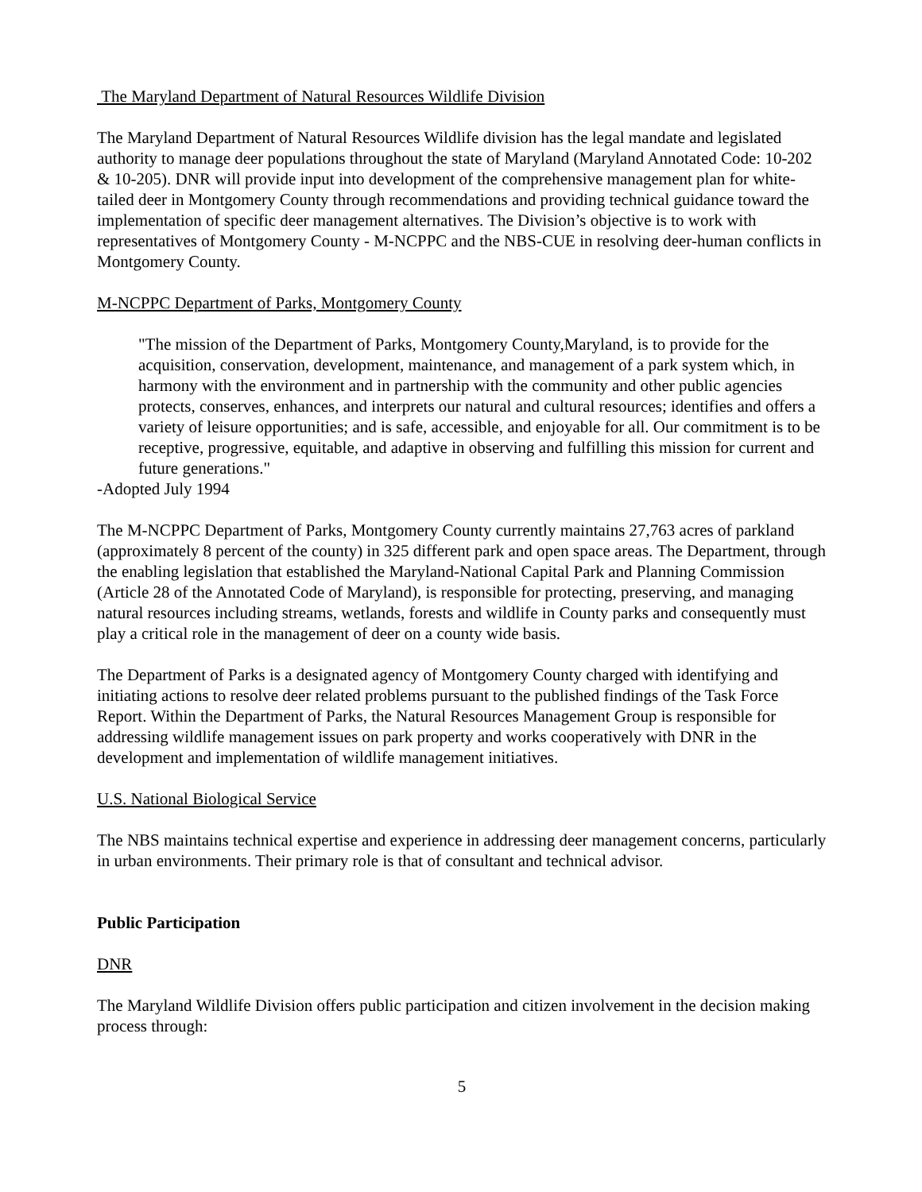The Maryland Department of Natural Resources Wildlife Division
The Maryland Department of Natural Resources Wildlife division has the legal mandate and legislated authority to manage deer populations throughout the state of Maryland (Maryland Annotated Code: 10-202 & 10-205). DNR will provide input into development of the comprehensive management plan for white-tailed deer in Montgomery County through recommendations and providing technical guidance toward the implementation of specific deer management alternatives. The Division’s objective is to work with representatives of Montgomery County - M-NCPPC and the NBS-CUE in resolving deer-human conflicts in Montgomery County.
M-NCPPC Department of Parks, Montgomery County
"The mission of the Department of Parks, Montgomery County,Maryland, is to provide for the acquisition, conservation, development, maintenance, and management of a park system which, in harmony with the environment and in partnership with the community and other public agencies protects, conserves, enhances, and interprets our natural and cultural resources; identifies and offers a variety of leisure opportunities; and is safe, accessible, and enjoyable for all. Our commitment is to be receptive, progressive, equitable, and adaptive in observing and fulfilling this mission for current and future generations."
-Adopted July 1994
The M-NCPPC Department of Parks, Montgomery County currently maintains 27,763 acres of parkland (approximately 8 percent of the county) in 325 different park and open space areas. The Department, through the enabling legislation that established the Maryland-National Capital Park and Planning Commission (Article 28 of the Annotated Code of Maryland), is responsible for protecting, preserving, and managing natural resources including streams, wetlands, forests and wildlife in County parks and consequently must play a critical role in the management of deer on a county wide basis.
The Department of Parks is a designated agency of Montgomery County charged with identifying and initiating actions to resolve deer related problems pursuant to the published findings of the Task Force Report. Within the Department of Parks, the Natural Resources Management Group is responsible for addressing wildlife management issues on park property and works cooperatively with DNR in the development and implementation of wildlife management initiatives.
U.S. National Biological Service
The NBS maintains technical expertise and experience in addressing deer management concerns, particularly in urban environments. Their primary role is that of consultant and technical advisor.
Public Participation
DNR
The Maryland Wildlife Division offers public participation and citizen involvement in the decision making process through:
5